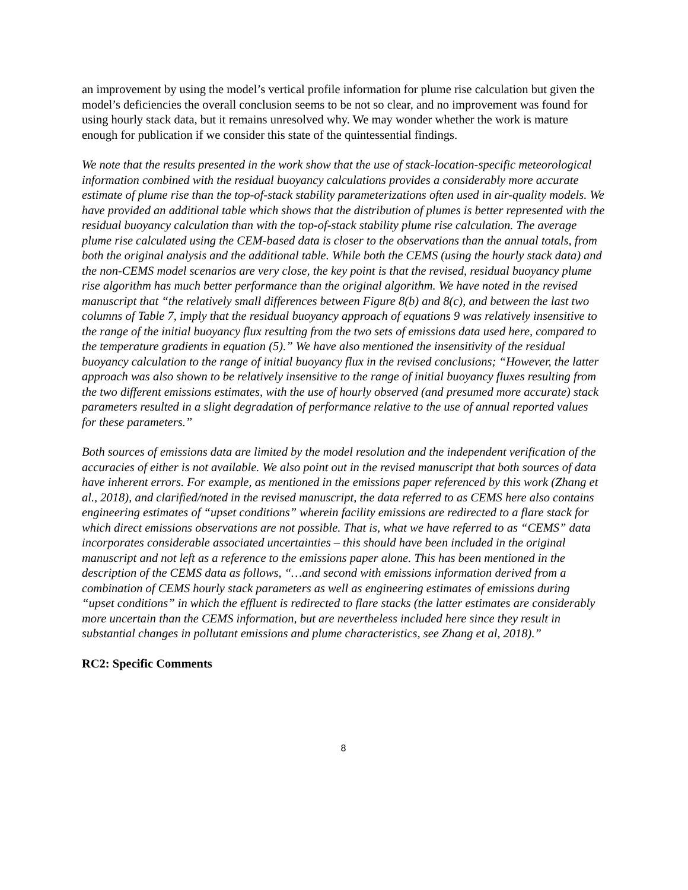an improvement by using the model’s vertical profile information for plume rise calculation but given the model’s deficiencies the overall conclusion seems to be not so clear, and no improvement was found for using hourly stack data, but it remains unresolved why. We may wonder whether the work is mature enough for publication if we consider this state of the quintessential findings.
We note that the results presented in the work show that the use of stack-location-specific meteorological information combined with the residual buoyancy calculations provides a considerably more accurate estimate of plume rise than the top-of-stack stability parameterizations often used in air-quality models. We have provided an additional table which shows that the distribution of plumes is better represented with the residual buoyancy calculation than with the top-of-stack stability plume rise calculation. The average plume rise calculated using the CEM-based data is closer to the observations than the annual totals, from both the original analysis and the additional table. While both the CEMS (using the hourly stack data) and the non-CEMS model scenarios are very close, the key point is that the revised, residual buoyancy plume rise algorithm has much better performance than the original algorithm. We have noted in the revised manuscript that “the relatively small differences between Figure 8(b) and 8(c), and between the last two columns of Table 7, imply that the residual buoyancy approach of equations 9 was relatively insensitive to the range of the initial buoyancy flux resulting from the two sets of emissions data used here, compared to the temperature gradients in equation (5).” We have also mentioned the insensitivity of the residual buoyancy calculation to the range of initial buoyancy flux in the revised conclusions; “However, the latter approach was also shown to be relatively insensitive to the range of initial buoyancy fluxes resulting from the two different emissions estimates, with the use of hourly observed (and presumed more accurate) stack parameters resulted in a slight degradation of performance relative to the use of annual reported values for these parameters.”
Both sources of emissions data are limited by the model resolution and the independent verification of the accuracies of either is not available. We also point out in the revised manuscript that both sources of data have inherent errors. For example, as mentioned in the emissions paper referenced by this work (Zhang et al., 2018), and clarified/noted in the revised manuscript, the data referred to as CEMS here also contains engineering estimates of “upset conditions” wherein facility emissions are redirected to a flare stack for which direct emissions observations are not possible. That is, what we have referred to as “CEMS” data incorporates considerable associated uncertainties – this should have been included in the original manuscript and not left as a reference to the emissions paper alone. This has been mentioned in the description of the CEMS data as follows, “…and second with emissions information derived from a combination of CEMS hourly stack parameters as well as engineering estimates of emissions during “upset conditions” in which the effluent is redirected to flare stacks (the latter estimates are considerably more uncertain than the CEMS information, but are nevertheless included here since they result in substantial changes in pollutant emissions and plume characteristics, see Zhang et al, 2018).”
RC2: Specific Comments
8